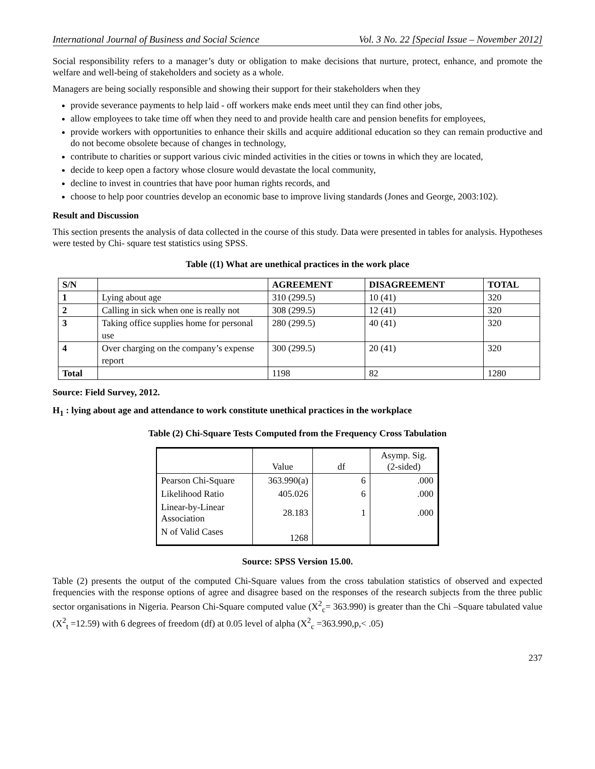International Journal of Business and Social Science Vol. 3 No. 22 [Special Issue – November 2012]
Social responsibility refers to a manager’s duty or obligation to make decisions that nurture, protect, enhance, and promote the welfare and well-being of stakeholders and society as a whole.
Managers are being socially responsible and showing their support for their stakeholders when they
provide severance payments to help laid - off workers make ends meet until they can find other jobs,
allow employees to take time off when they need to and provide health care and pension benefits for employees,
provide workers with opportunities to enhance their skills and acquire additional education so they can remain productive and do not become obsolete because of changes in technology,
contribute to charities or support various civic minded activities in the cities or towns in which they are located,
decide to keep open a factory whose closure would devastate the local community,
decline to invest in countries that have poor human rights records, and
choose to help poor countries develop an economic base to improve living standards (Jones and George, 2003:102).
Result and Discussion
This section presents the analysis of data collected in the course of this study. Data were presented in tables for analysis. Hypotheses were tested by Chi- square test statistics using SPSS.
Table ((1) What are unethical practices in the work place
| S/N | | AGREEMENT | DISAGREEMENT | TOTAL |
| --- | --- | --- | --- | --- |
| 1 | Lying about age | 310 (299.5) | 10 (41) | 320 |
| 2 | Calling in sick when one is really not | 308 (299.5) | 12 (41) | 320 |
| 3 | Taking office supplies home for personal use | 280 (299.5) | 40 (41) | 320 |
| 4 | Over charging on the company’s expense report | 300 (299.5) | 20 (41) | 320 |
| Total | | 1198 | 82 | 1280 |
Source: Field Survey, 2012.
H<sub>1</sub> : lying about age and attendance to work constitute unethical practices in the workplace
Table (2) Chi-Square Tests Computed from the Frequency Cross Tabulation
| | Value | df | Asymp. Sig. (2-sided) |
| Pearson Chi-Square | 363.990(a) | 6 | .000 |
| Likelihood Ratio | 405.026 | 6 | .000 |
| Linear-by-Linear Association | 28.183 | 1 | .000 |
| N of Valid Cases | 1268 | | |
Source: SPSS Version 15.00.
Table (2) presents the output of the computed Chi-Square values from the cross tabulation statistics of observed and expected frequencies with the response options of agree and disagree based on the responses of the research subjects from the three public sector organisations in Nigeria. Pearson Chi-Square computed value (X<sup>2</sup><sub>c</sub>= 363.990) is greater than the Chi –Square tabulated value (X<sup>2</sup><sub>t</sub> =12.59) with 6 degrees of freedom (df) at 0.05 level of alpha (X<sup>2</sup><sub>c</sub> =363.990,p,< .05)
237